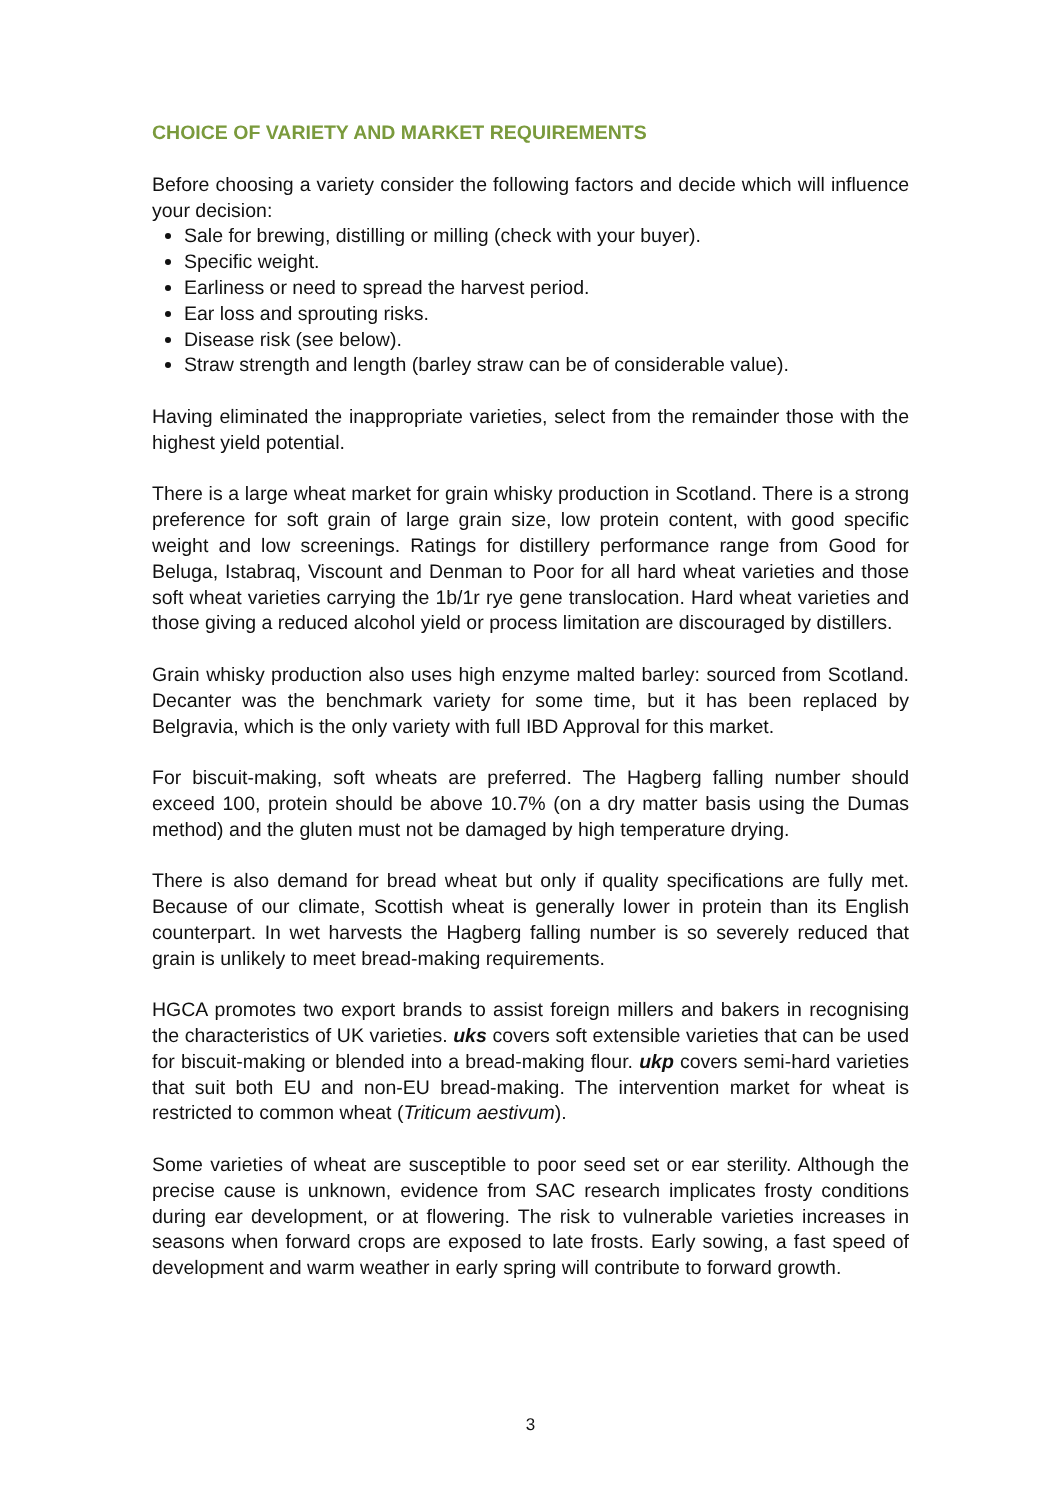CHOICE OF VARIETY AND MARKET REQUIREMENTS
Before choosing a variety consider the following factors and decide which will influence your decision:
Sale for brewing, distilling or milling (check with your buyer).
Specific weight.
Earliness or need to spread the harvest period.
Ear loss and sprouting risks.
Disease risk (see below).
Straw strength and length (barley straw can be of considerable value).
Having eliminated the inappropriate varieties, select from the remainder those with the highest yield potential.
There is a large wheat market for grain whisky production in Scotland. There is a strong preference for soft grain of large grain size, low protein content, with good specific weight and low screenings. Ratings for distillery performance range from Good for Beluga, Istabraq, Viscount and Denman to Poor for all hard wheat varieties and those soft wheat varieties carrying the 1b/1r rye gene translocation. Hard wheat varieties and those giving a reduced alcohol yield or process limitation are discouraged by distillers.
Grain whisky production also uses high enzyme malted barley: sourced from Scotland. Decanter was the benchmark variety for some time, but it has been replaced by Belgravia, which is the only variety with full IBD Approval for this market.
For biscuit-making, soft wheats are preferred. The Hagberg falling number should exceed 100, protein should be above 10.7% (on a dry matter basis using the Dumas method) and the gluten must not be damaged by high temperature drying.
There is also demand for bread wheat but only if quality specifications are fully met. Because of our climate, Scottish wheat is generally lower in protein than its English counterpart. In wet harvests the Hagberg falling number is so severely reduced that grain is unlikely to meet bread-making requirements.
HGCA promotes two export brands to assist foreign millers and bakers in recognising the characteristics of UK varieties. uks covers soft extensible varieties that can be used for biscuit-making or blended into a bread-making flour. ukp covers semi-hard varieties that suit both EU and non-EU bread-making. The intervention market for wheat is restricted to common wheat (Triticum aestivum).
Some varieties of wheat are susceptible to poor seed set or ear sterility. Although the precise cause is unknown, evidence from SAC research implicates frosty conditions during ear development, or at flowering. The risk to vulnerable varieties increases in seasons when forward crops are exposed to late frosts. Early sowing, a fast speed of development and warm weather in early spring will contribute to forward growth.
3